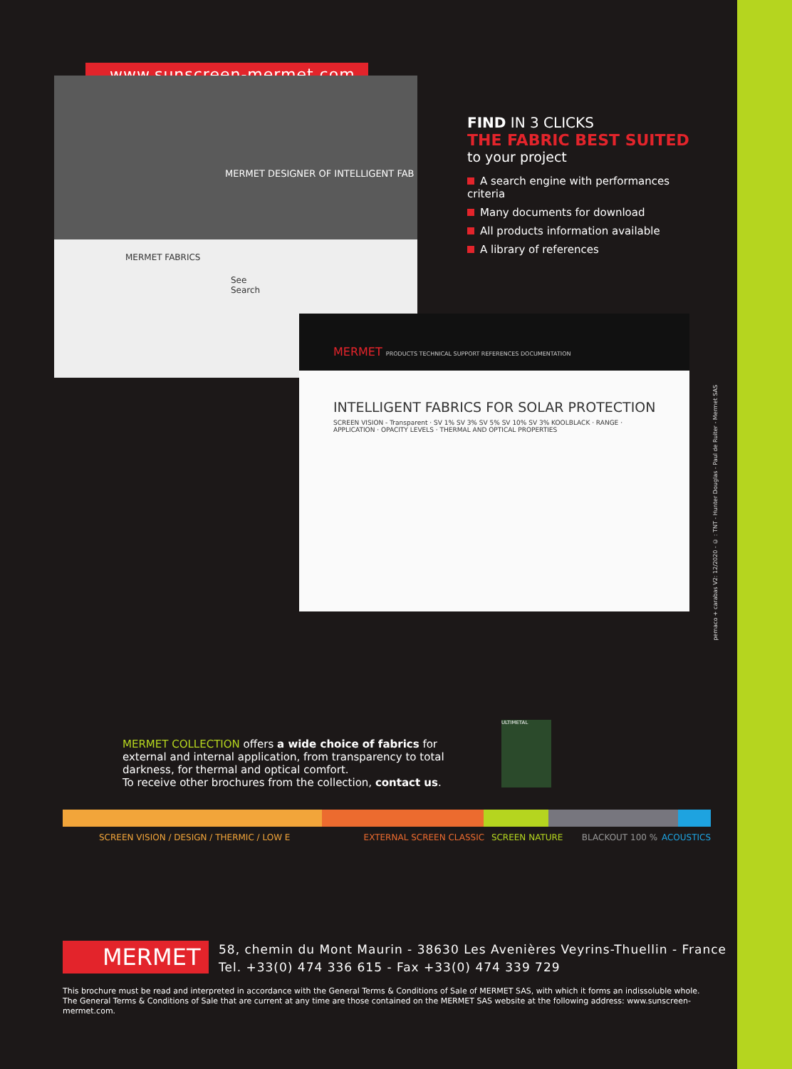www.sunscreen-mermet.com
MERMET DESIGNER OF INTELLIGENT FAB
MERMET FABRICS
See Search
MERMET PRODUCTS TECHNICAL SUPPORT REFERENCES DOCUMENTATION
INTELLIGENT FABRICS FOR SOLAR PROTECTION
SCREEN VISION - Transparent · SV 1% SV 3% SV 5% SV 10% SV 3% KOOLBLACK · RANGE · APPLICATION · OPACITY LEVELS · THERMAL AND OPTICAL PROPERTIES
FIND IN 3 CLICKS
THE FABRIC BEST SUITED
to your project
A search engine with performances criteria
Many documents for download
All products information available
A library of references
pemaco + carabas V2: 12/2020 - © : TNT - Hunter Douglas - Paul de Ruiter - Mermet SAS
MERMET COLLECTION offers a wide choice of fabrics for external and internal application, from transparency to total darkness, for thermal and optical comfort.
To receive other brochures from the collection, contact us.
ULTIMETAL
SCREEN VISION / DESIGN / THERMIC / LOW E EXTERNAL SCREEN CLASSIC SCREEN NATURE BLACKOUT 100 % ACOUSTICS
MERMET
58, chemin du Mont Maurin - 38630 Les Avenières Veyrins-Thuellin - France
Tel. +33(0) 474 336 615 - Fax +33(0) 474 339 729
This brochure must be read and interpreted in accordance with the General Terms & Conditions of Sale of MERMET SAS, with which it forms an indissoluble whole. The General Terms & Conditions of Sale that are current at any time are those contained on the MERMET SAS website at the following address: www.sunscreen-mermet.com.